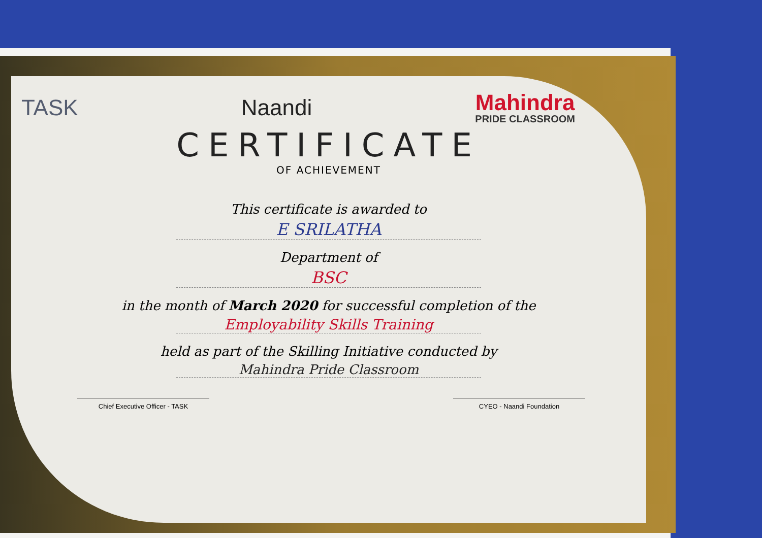TASK Naandi
Mahindra
PRIDE CLASSROOM
CERTIFICATE
OF ACHIEVEMENT
This certificate is awarded to
E SRILATHA
Department of
BSC
in the month of March 2020 for successful completion of the
Employability Skills Training
held as part of the Skilling Initiative conducted by
Mahindra Pride Classroom
Chief Executive Officer - TASK CYEO - Naandi Foundation